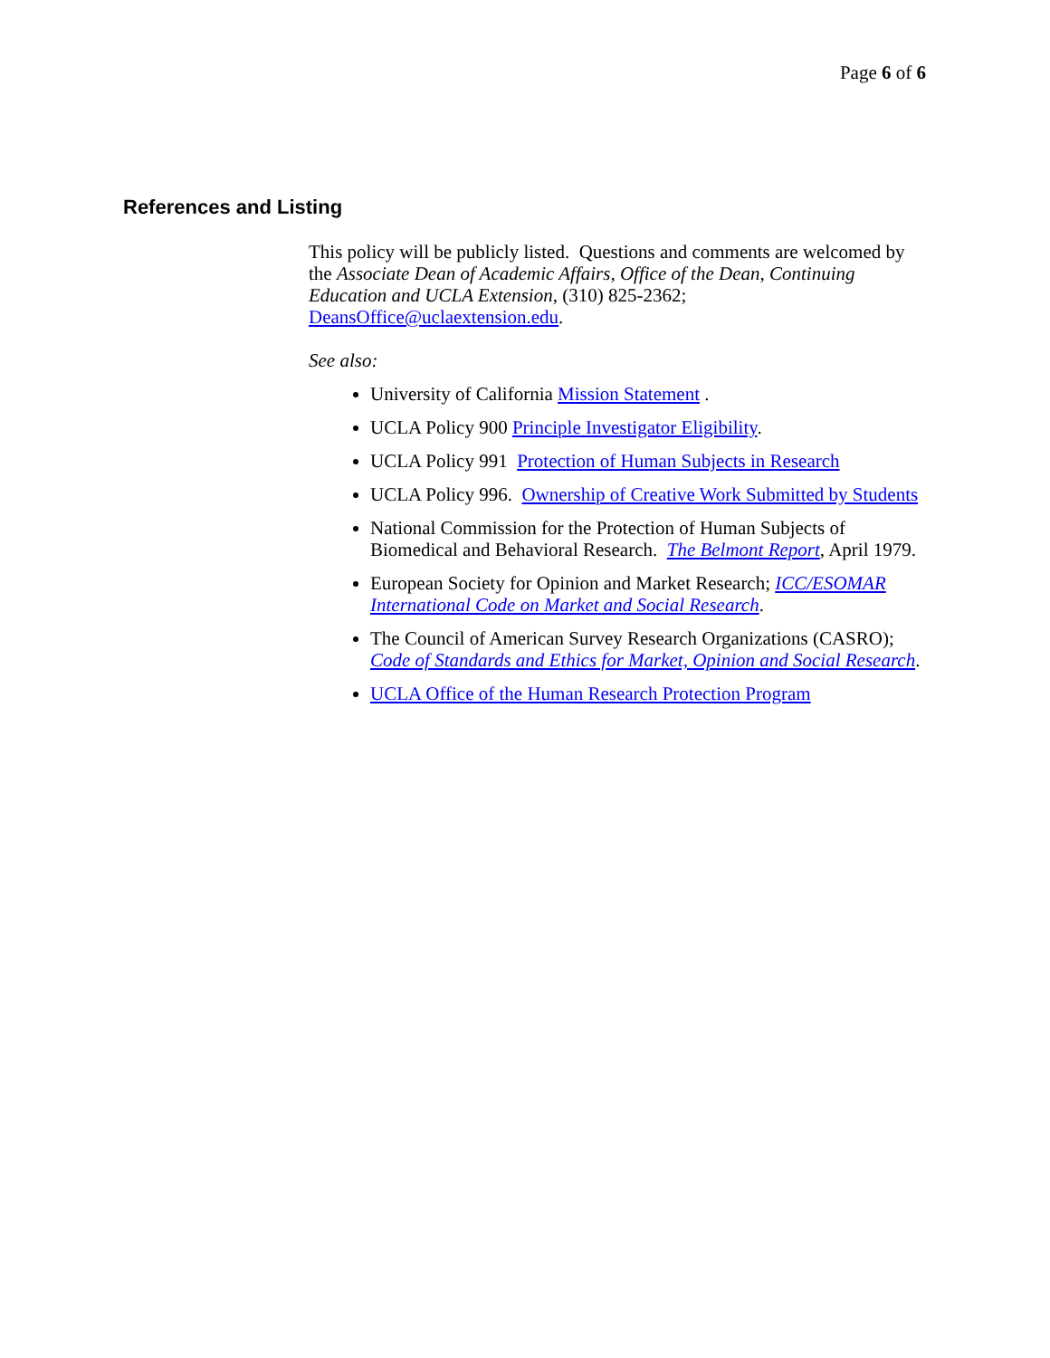Page 6 of 6
References and Listing
This policy will be publicly listed. Questions and comments are welcomed by the Associate Dean of Academic Affairs, Office of the Dean, Continuing Education and UCLA Extension, (310) 825-2362; DeansOffice@uclaextension.edu.
See also:
University of California Mission Statement .
UCLA Policy 900 Principle Investigator Eligibility.
UCLA Policy 991 Protection of Human Subjects in Research
UCLA Policy 996. Ownership of Creative Work Submitted by Students
National Commission for the Protection of Human Subjects of Biomedical and Behavioral Research. The Belmont Report, April 1979.
European Society for Opinion and Market Research; ICC/ESOMAR International Code on Market and Social Research.
The Council of American Survey Research Organizations (CASRO); Code of Standards and Ethics for Market, Opinion and Social Research.
UCLA Office of the Human Research Protection Program